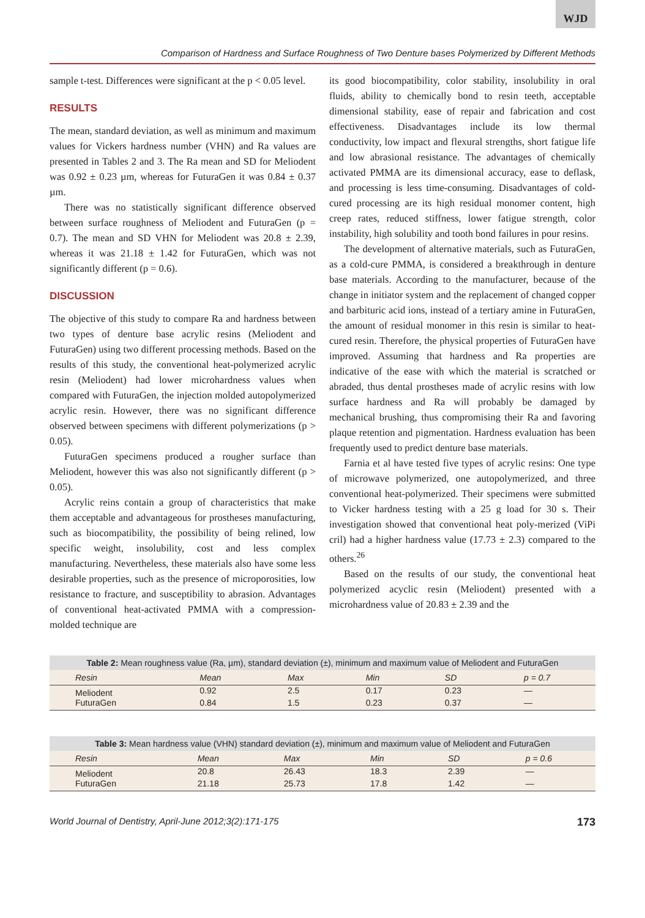WJD
Comparison of Hardness and Surface Roughness of Two Denture bases Polymerized by Different Methods
sample t-test. Differences were significant at the p < 0.05 level.
RESULTS
The mean, standard deviation, as well as minimum and maximum values for Vickers hardness number (VHN) and Ra values are presented in Tables 2 and 3. The Ra mean and SD for Meliodent was 0.92 ± 0.23 µm, whereas for FuturaGen it was 0.84 ± 0.37 µm.
There was no statistically significant difference observed between surface roughness of Meliodent and FuturaGen (p = 0.7). The mean and SD VHN for Meliodent was 20.8 ± 2.39, whereas it was 21.18 ± 1.42 for FuturaGen, which was not significantly different (p = 0.6).
DISCUSSION
The objective of this study to compare Ra and hardness between two types of denture base acrylic resins (Meliodent and FuturaGen) using two different processing methods. Based on the results of this study, the conventional heat-polymerized acrylic resin (Meliodent) had lower microhardness values when compared with FuturaGen, the injection molded autopolymerized acrylic resin. However, there was no significant difference observed between specimens with different polymerizations (p > 0.05).
FuturaGen specimens produced a rougher surface than Meliodent, however this was also not significantly different (p > 0.05).
Acrylic reins contain a group of characteristics that make them acceptable and advantageous for prostheses manufacturing, such as biocompatibility, the possibility of being relined, low specific weight, insolubility, cost and less complex manufacturing. Nevertheless, these materials also have some less desirable properties, such as the presence of microporosities, low resistance to fracture, and susceptibility to abrasion. Advantages of conventional heat-activated PMMA with a compression-molded technique are
its good biocompatibility, color stability, insolubility in oral fluids, ability to chemically bond to resin teeth, acceptable dimensional stability, ease of repair and fabrication and cost effectiveness. Disadvantages include its low thermal conductivity, low impact and flexural strengths, short fatigue life and low abrasional resistance. The advantages of chemically activated PMMA are its dimensional accuracy, ease to deflask, and processing is less time-consuming. Disadvantages of cold-cured processing are its high residual monomer content, high creep rates, reduced stiffness, lower fatigue strength, color instability, high solubility and tooth bond failures in pour resins.
The development of alternative materials, such as FuturaGen, as a cold-cure PMMA, is considered a breakthrough in denture base materials. According to the manufacturer, because of the change in initiator system and the replacement of changed copper and barbituric acid ions, instead of a tertiary amine in FuturaGen, the amount of residual monomer in this resin is similar to heat-cured resin. Therefore, the physical properties of FuturaGen have improved. Assuming that hardness and Ra properties are indicative of the ease with which the material is scratched or abraded, thus dental prostheses made of acrylic resins with low surface hardness and Ra will probably be damaged by mechanical brushing, thus compromising their Ra and favoring plaque retention and pigmentation. Hardness evaluation has been frequently used to predict denture base materials.
Farnia et al have tested five types of acrylic resins: One type of microwave polymerized, one autopolymerized, and three conventional heat-polymerized. Their specimens were submitted to Vicker hardness testing with a 25 g load for 30 s. Their investigation showed that conventional heat poly-merized (ViPi cril) had a higher hardness value (17.73 ± 2.3) compared to the others.<sup>26</sup>
Based on the results of our study, the conventional heat polymerized acyclic resin (Meliodent) presented with a microhardness value of 20.83 ± 2.39 and the
Table 2: Mean roughness value (Ra, µm), standard deviation (±), minimum and maximum value of Meliodent and FuturaGen
| Resin | Mean | Max | Min | SD | p = 0.7 |
| --- | --- | --- | --- | --- | --- |
| Meliodent | 0.92 | 2.5 | 0.17 | 0.23 | — |
| FuturaGen | 0.84 | 1.5 | 0.23 | 0.37 | — |
Table 3: Mean hardness value (VHN) standard deviation (±), minimum and maximum value of Meliodent and FuturaGen
| Resin | Mean | Max | Min | SD | p = 0.6 |
| --- | --- | --- | --- | --- | --- |
| Meliodent | 20.8 | 26.43 | 18.3 | 2.39 | — |
| FuturaGen | 21.18 | 25.73 | 17.8 | 1.42 | — |
World Journal of Dentistry, April-June 2012;3(2):171-175 173